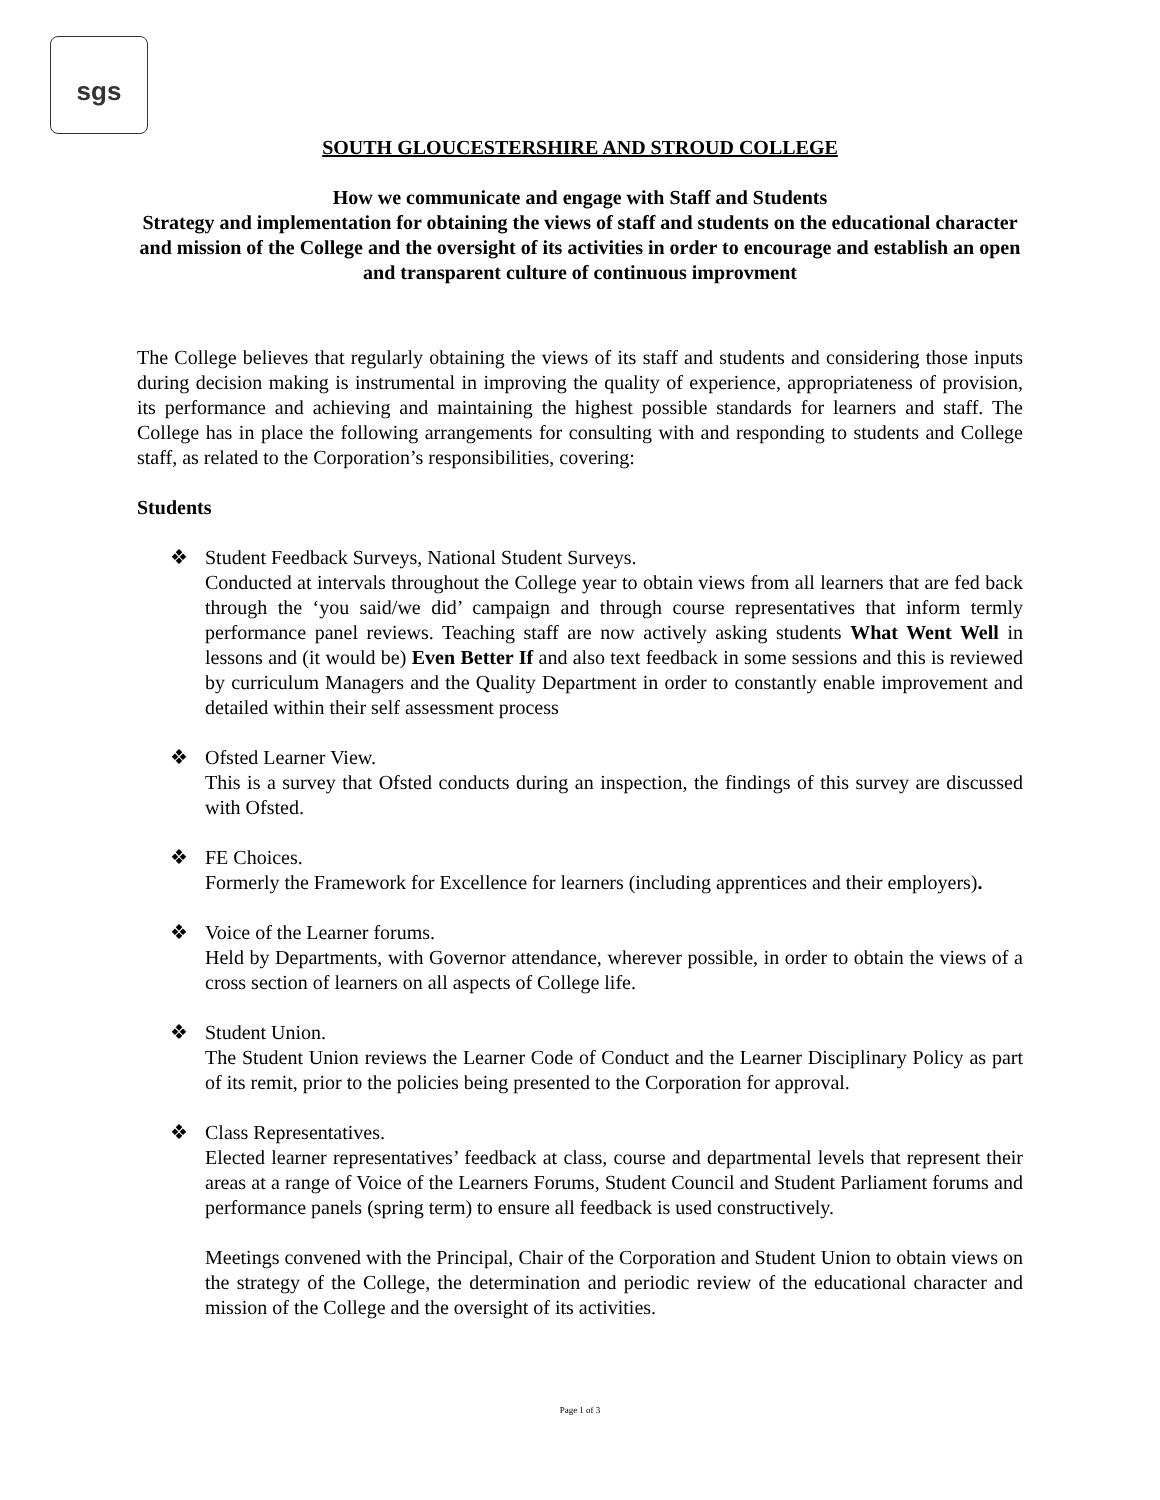sgs
SOUTH GLOUCESTERSHIRE AND STROUD COLLEGE
How we communicate and engage with Staff and Students
Strategy and implementation for obtaining the views of staff and students on the educational character and mission of the College and the oversight of its activities in order to encourage and establish an open and transparent culture of continuous improvment
The College believes that regularly obtaining the views of its staff and students and considering those inputs during decision making is instrumental in improving the quality of experience, appropriateness of provision, its performance and achieving and maintaining the highest possible standards for learners and staff. The College has in place the following arrangements for consulting with and responding to students and College staff, as related to the Corporation’s responsibilities, covering:
Students
❖ Student Feedback Surveys, National Student Surveys.
Conducted at intervals throughout the College year to obtain views from all learners that are fed back through the ‘you said/we did’ campaign and through course representatives that inform termly performance panel reviews. Teaching staff are now actively asking students What Went Well in lessons and (it would be) Even Better If and also text feedback in some sessions and this is reviewed by curriculum Managers and the Quality Department in order to constantly enable improvement and detailed within their self assessment process
❖ Ofsted Learner View.
This is a survey that Ofsted conducts during an inspection, the findings of this survey are discussed with Ofsted.
❖ FE Choices.
Formerly the Framework for Excellence for learners (including apprentices and their employers).
❖ Voice of the Learner forums.
Held by Departments, with Governor attendance, wherever possible, in order to obtain the views of a cross section of learners on all aspects of College life.
❖ Student Union.
The Student Union reviews the Learner Code of Conduct and the Learner Disciplinary Policy as part of its remit, prior to the policies being presented to the Corporation for approval.
❖ Class Representatives.
Elected learner representatives’ feedback at class, course and departmental levels that represent their areas at a range of Voice of the Learners Forums, Student Council and Student Parliament forums and performance panels (spring term) to ensure all feedback is used constructively.
Meetings convened with the Principal, Chair of the Corporation and Student Union to obtain views on the strategy of the College, the determination and periodic review of the educational character and mission of the College and the oversight of its activities.
Page 1 of 3